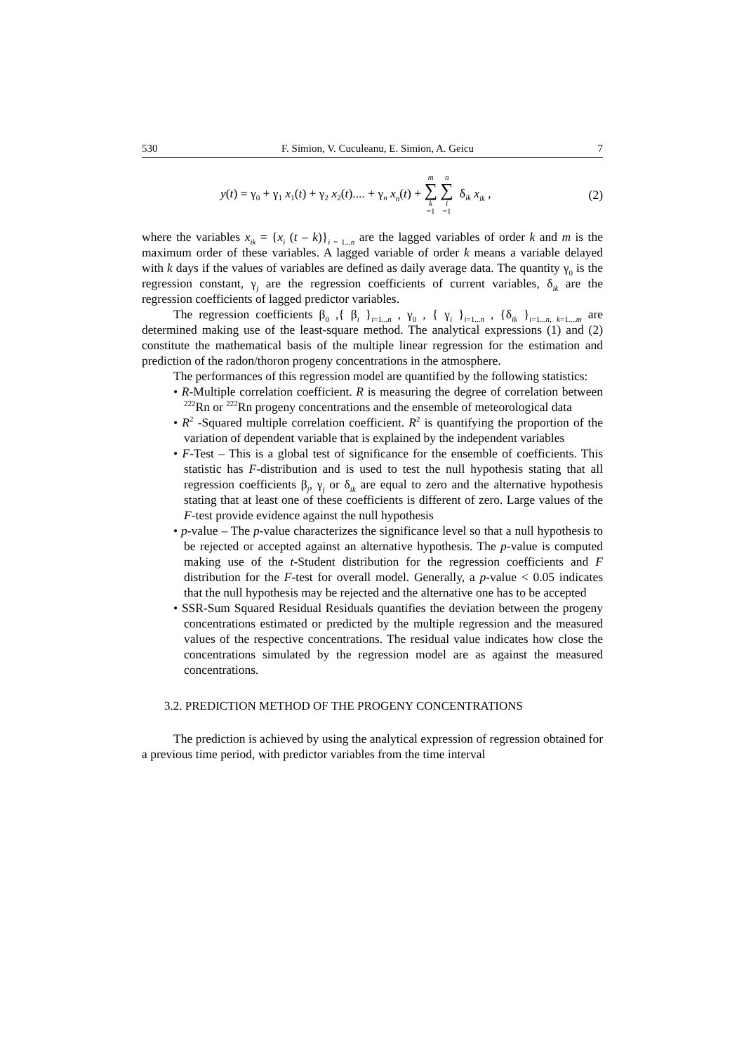530 F. Simion, V. Cuculeanu, E. Simion, A. Geicu 7
y(t) = γ<sub>0</sub> + γ<sub>1</sub> x<sub>1</sub>(t) + γ<sub>2</sub> x<sub>2</sub>(t).... + γ<sub>n</sub> x<sub>n</sub>(t) + m ∑ k =1 n ∑ i =1 δ<sub>ik</sub> x<sub>ik</sub> , (2)
where the variables x<sub>ik</sub> = {x<sub>i</sub> (t – k)}<sub>i = 1...n</sub> are the lagged variables of order k and m is the maximum order of these variables. A lagged variable of order k means a variable delayed with k days if the values of variables are defined as daily average data. The quantity γ<sub>0</sub> is the regression constant, γ<sub>j</sub> are the regression coefficients of current variables, δ<sub>ik</sub> are the regression coefficients of lagged predictor variables.
The regression coefficients β<sub>0</sub> ,{ β<sub>i</sub> }<sub>i=1...n</sub> , γ<sub>0</sub> , { γ<sub>i</sub> }<sub>i=1...n</sub> , {δ<sub>ik</sub> }<sub>i=1...n, k=1....m</sub> are determined making use of the least-square method. The analytical expressions (1) and (2) constitute the mathematical basis of the multiple linear regression for the estimation and prediction of the radon/thoron progeny concentrations in the atmosphere.
The performances of this regression model are quantified by the following statistics:
• R-Multiple correlation coefficient. R is measuring the degree of correlation between <sup>222</sup>Rn or <sup>222</sup>Rn progeny concentrations and the ensemble of meteorological data
• R<sup>2</sup> -Squared multiple correlation coefficient. R<sup>2</sup> is quantifying the proportion of the variation of dependent variable that is explained by the independent variables
• F-Test – This is a global test of significance for the ensemble of coefficients. This statistic has F-distribution and is used to test the null hypothesis stating that all regression coefficients β<sub>j</sub>, γ<sub>j</sub> or δ<sub>ik</sub> are equal to zero and the alternative hypothesis stating that at least one of these coefficients is different of zero. Large values of the F-test provide evidence against the null hypothesis
• p-value – The p-value characterizes the significance level so that a null hypothesis to be rejected or accepted against an alternative hypothesis. The p-value is computed making use of the t-Student distribution for the regression coefficients and F distribution for the F-test for overall model. Generally, a p-value < 0.05 indicates that the null hypothesis may be rejected and the alternative one has to be accepted
• SSR-Sum Squared Residual Residuals quantifies the deviation between the progeny concentrations estimated or predicted by the multiple regression and the measured values of the respective concentrations. The residual value indicates how close the concentrations simulated by the regression model are as against the measured concentrations.
3.2. PREDICTION METHOD OF THE PROGENY CONCENTRATIONS
The prediction is achieved by using the analytical expression of regression obtained for a previous time period, with predictor variables from the time interval